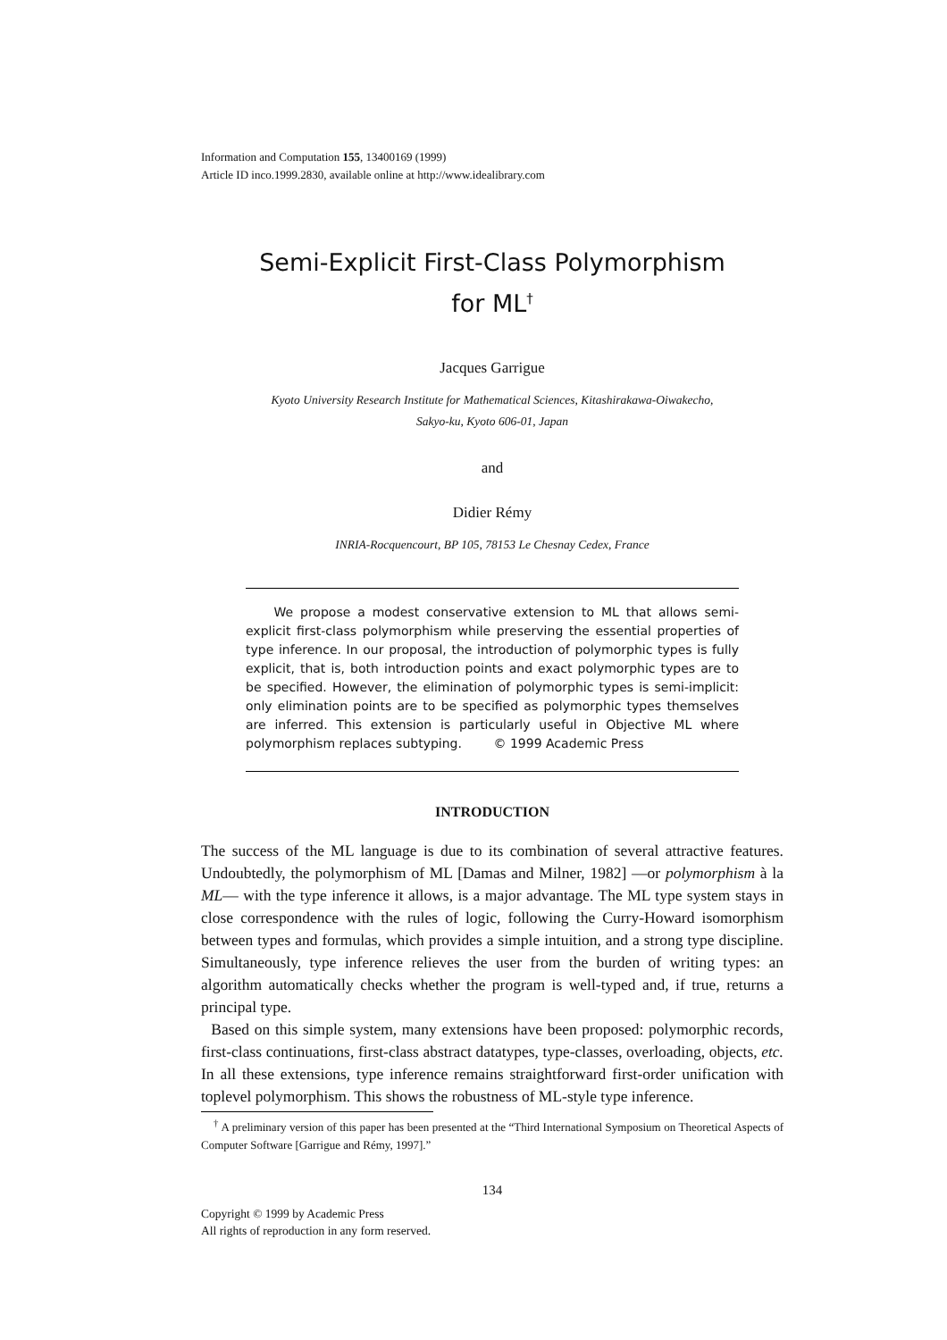Information and Computation 155, 13400169 (1999)
Article ID inco.1999.2830, available online at http://www.idealibrary.com
Semi-Explicit First-Class Polymorphism
for ML<sup>†</sup>
Jacques Garrigue
Kyoto University Research Institute for Mathematical Sciences, Kitashirakawa-Oiwakecho,
Sakyo-ku, Kyoto 606-01, Japan
and
Didier Rémy
INRIA-Rocquencourt, BP 105, 78153 Le Chesnay Cedex, France
We propose a modest conservative extension to ML that allows semi-explicit first-class polymorphism while preserving the essential properties of type inference. In our proposal, the introduction of polymorphic types is fully explicit, that is, both introduction points and exact polymorphic types are to be specified. However, the elimination of polymorphic types is semi-implicit: only elimination points are to be specified as polymorphic types themselves are inferred. This extension is particularly useful in Objective ML where polymorphism replaces subtyping. © 1999 Academic Press
INTRODUCTION
The success of the ML language is due to its combination of several attractive features. Undoubtedly, the polymorphism of ML [Damas and Milner, 1982] —or polymorphism à la ML— with the type inference it allows, is a major advantage. The ML type system stays in close correspondence with the rules of logic, following the Curry-Howard isomorphism between types and formulas, which provides a simple intuition, and a strong type discipline. Simultaneously, type inference relieves the user from the burden of writing types: an algorithm automatically checks whether the program is well-typed and, if true, returns a principal type.
Based on this simple system, many extensions have been proposed: polymorphic records, first-class continuations, first-class abstract datatypes, type-classes, overloading, objects, etc. In all these extensions, type inference remains straightforward first-order unification with toplevel polymorphism. This shows the robustness of ML-style type inference.
<sup>†</sup> A preliminary version of this paper has been presented at the “Third International Symposium on Theoretical Aspects of Computer Software [Garrigue and Rémy, 1997].”
134
Copyright © 1999 by Academic Press
All rights of reproduction in any form reserved.